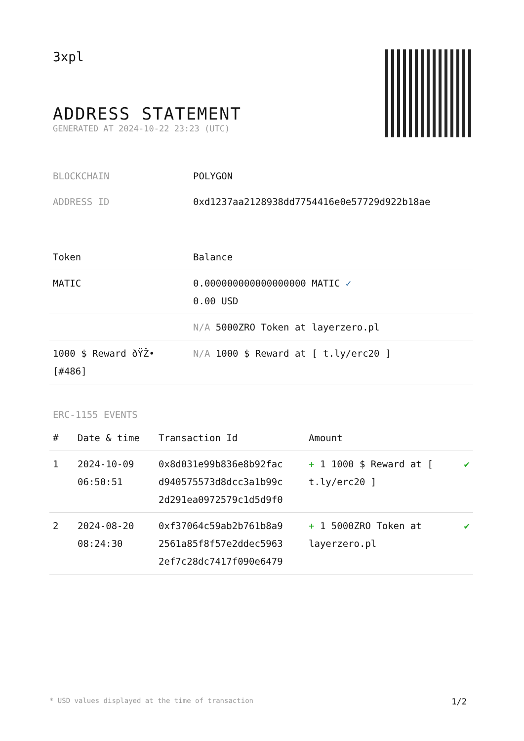3xpl
ADDRESS STATEMENT
GENERATED AT 2024-10-22 23:23 (UTC)
| BLOCKCHAIN | POLYGON |
| ADDRESS ID | 0xd1237aa2128938dd7754416e0e57729d922b18ae |
| Token | Balance |
| MATIC | 0.000000000000000000 MATIC ✓ 0.00 USD |
| | N/A 5000ZRO Token at layerzero.pl |
| 1000 $ Reward ðŸŽ• [#486] | N/A 1000 $ Reward at [ t.ly/erc20 ] |
ERC-1155 EVENTS
| # | Date & time | Transaction Id | Amount | |
| --- | --- | --- | --- | --- |
| 1 | 2024-10-09 06:50:51 | 0x8d031e99b836e8b92fac d940575573d8dcc3a1b99c 2d291ea0972579c1d5d9f0 | + 1 1000 $ Reward at [ t.ly/erc20 ] | ✔ |
| 2 | 2024-08-20 08:24:30 | 0xf37064c59ab2b761b8a9 2561a85f8f57e2ddec5963 2ef7c28dc7417f090e6479 | + 1 5000ZRO Token at layerzero.pl | ✔ |
* USD values displayed at the time of transaction 1/2